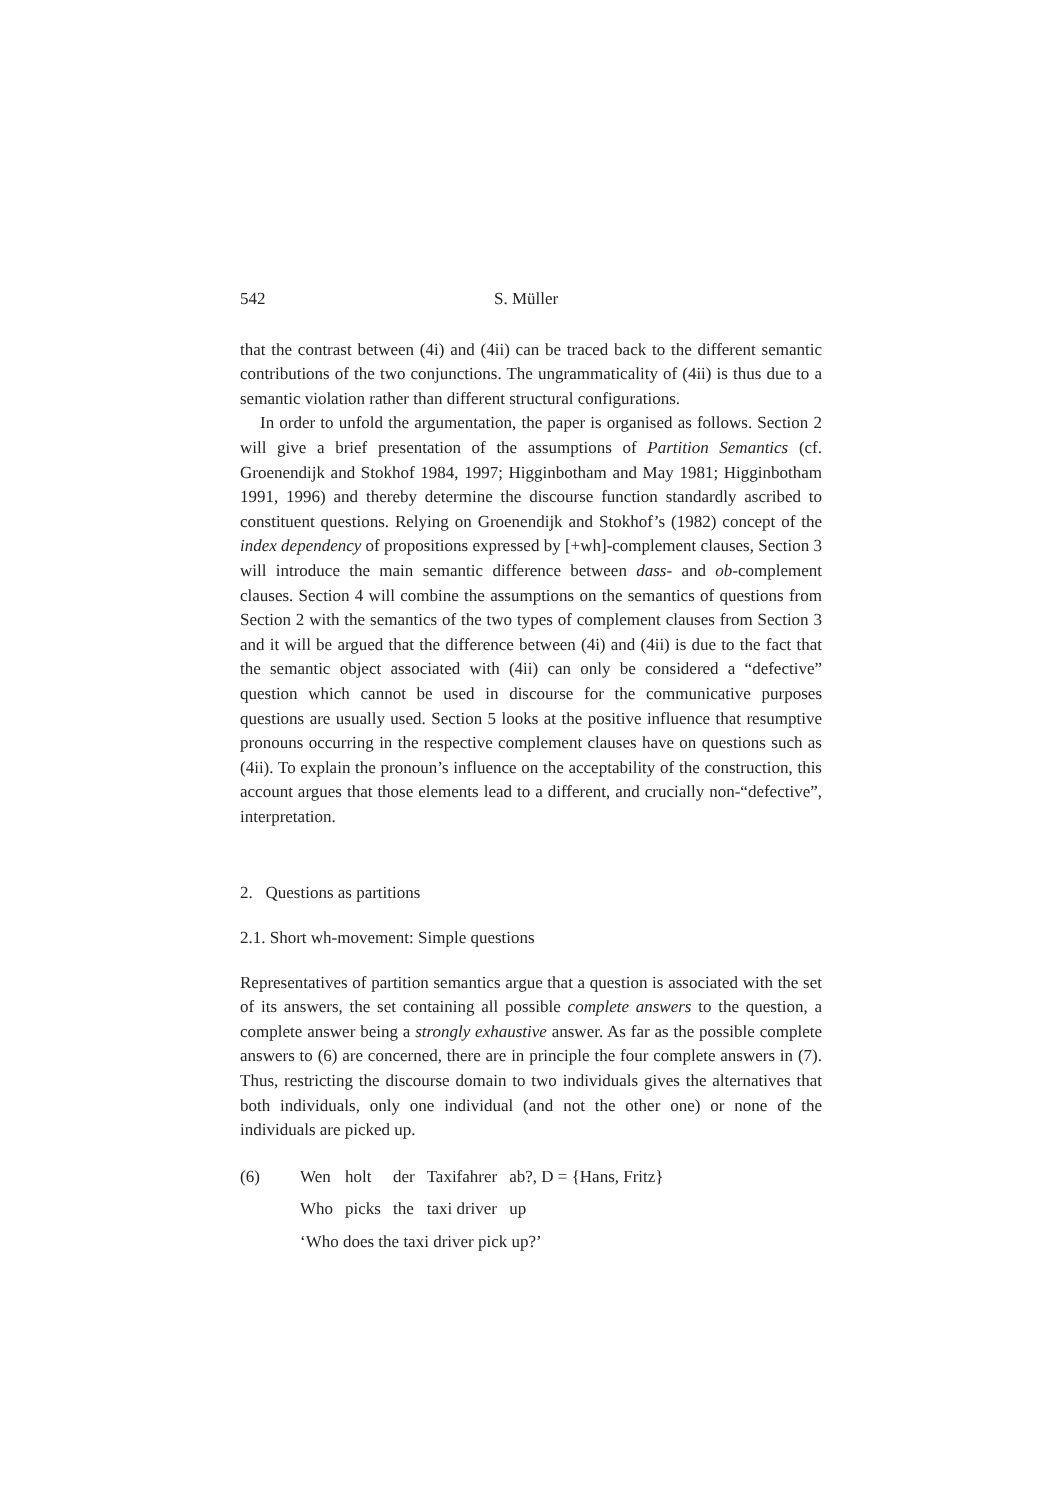542 S. Müller
that the contrast between (4i) and (4ii) can be traced back to the different semantic contributions of the two conjunctions. The ungrammaticality of (4ii) is thus due to a semantic violation rather than different structural configurations.
In order to unfold the argumentation, the paper is organised as follows. Section 2 will give a brief presentation of the assumptions of Partition Semantics (cf. Groenendijk and Stokhof 1984, 1997; Higginbotham and May 1981; Higginbotham 1991, 1996) and thereby determine the discourse function standardly ascribed to constituent questions. Relying on Groenendijk and Stokhof’s (1982) concept of the index dependency of propositions expressed by [+wh]-complement clauses, Section 3 will introduce the main semantic difference between dass- and ob-complement clauses. Section 4 will combine the assumptions on the semantics of questions from Section 2 with the semantics of the two types of complement clauses from Section 3 and it will be argued that the difference between (4i) and (4ii) is due to the fact that the semantic object associated with (4ii) can only be considered a “defective” question which cannot be used in discourse for the communicative purposes questions are usually used. Section 5 looks at the positive influence that resumptive pronouns occurring in the respective complement clauses have on questions such as (4ii). To explain the pronoun’s influence on the acceptability of the construction, this account argues that those elements lead to a different, and crucially non-“defective”, interpretation.
2. Questions as partitions
2.1. Short wh-movement: Simple questions
Representatives of partition semantics argue that a question is associated with the set of its answers, the set containing all possible complete answers to the question, a complete answer being a strongly exhaustive answer. As far as the possible complete answers to (6) are concerned, there are in principle the four complete answers in (7). Thus, restricting the discourse domain to two individuals gives the alternatives that both individuals, only one individual (and not the other one) or none of the individuals are picked up.
| (6) | Wen | holt | der | Taxifahrer | ab?, D = {Hans, Fritz} |
| | Who | picks | the | taxi driver | up |
| | ‘Who does the taxi driver pick up?’ | | | | |